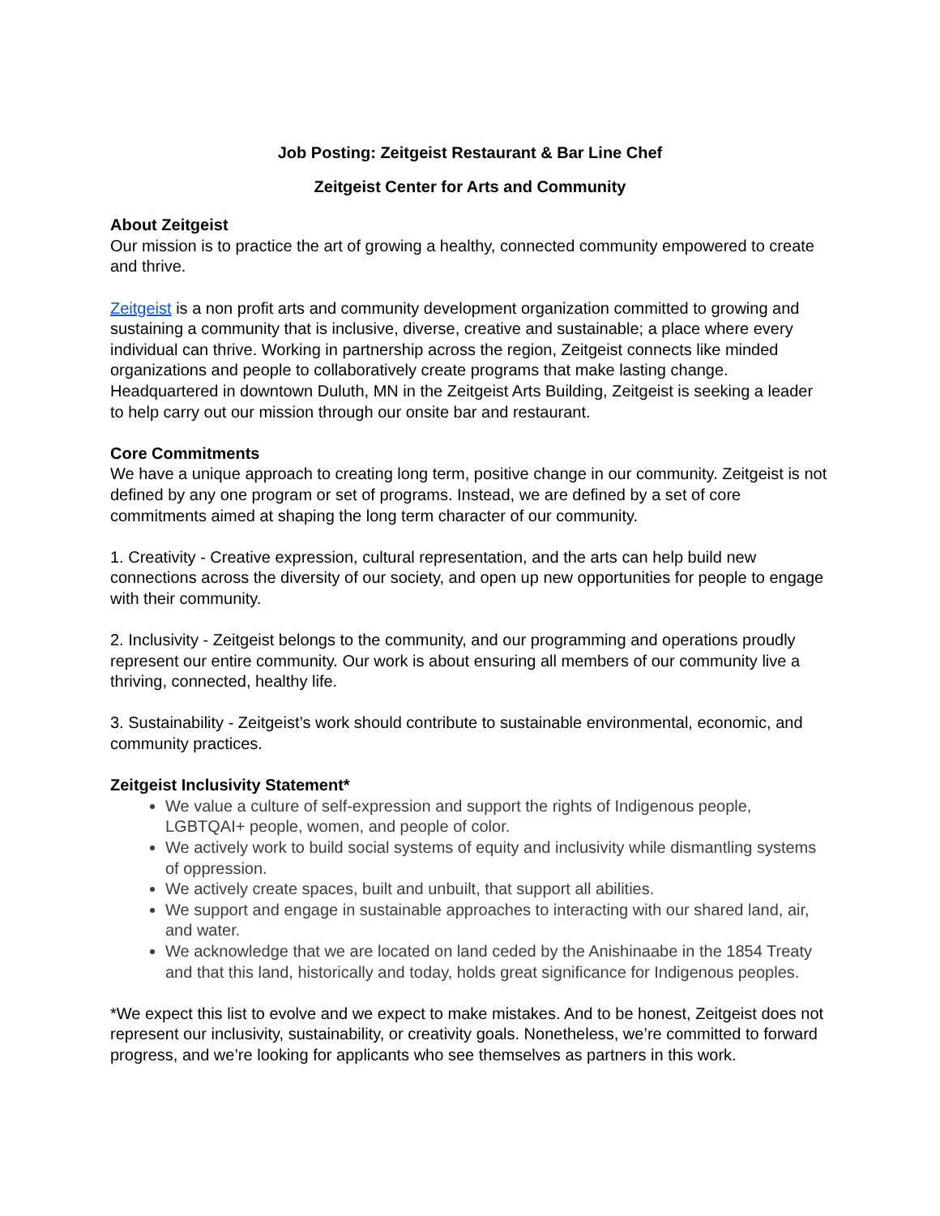Job Posting: Zeitgeist Restaurant & Bar Line Chef
Zeitgeist Center for Arts and Community
About Zeitgeist
Our mission is to practice the art of growing a healthy, connected community empowered to create and thrive.
Zeitgeist is a non profit arts and community development organization committed to growing and sustaining a community that is inclusive, diverse, creative and sustainable; a place where every individual can thrive. Working in partnership across the region, Zeitgeist connects like minded organizations and people to collaboratively create programs that make lasting change. Headquartered in downtown Duluth, MN in the Zeitgeist Arts Building, Zeitgeist is seeking a leader to help carry out our mission through our onsite bar and restaurant.
Core Commitments
We have a unique approach to creating long term, positive change in our community. Zeitgeist is not defined by any one program or set of programs. Instead, we are defined by a set of core commitments aimed at shaping the long term character of our community.
1. Creativity - Creative expression, cultural representation, and the arts can help build new connections across the diversity of our society, and open up new opportunities for people to engage with their community.
2. Inclusivity - Zeitgeist belongs to the community, and our programming and operations proudly represent our entire community. Our work is about ensuring all members of our community live a thriving, connected, healthy life.
3. Sustainability - Zeitgeist’s work should contribute to sustainable environmental, economic, and community practices.
Zeitgeist Inclusivity Statement*
We value a culture of self-expression and support the rights of Indigenous people, LGBTQAI+ people, women, and people of color.
We actively work to build social systems of equity and inclusivity while dismantling systems of oppression.
We actively create spaces, built and unbuilt, that support all abilities.
We support and engage in sustainable approaches to interacting with our shared land, air, and water.
We acknowledge that we are located on land ceded by the Anishinaabe in the 1854 Treaty and that this land, historically and today, holds great significance for Indigenous peoples.
*We expect this list to evolve and we expect to make mistakes. And to be honest, Zeitgeist does not represent our inclusivity, sustainability, or creativity goals. Nonetheless, we’re committed to forward progress, and we’re looking for applicants who see themselves as partners in this work.